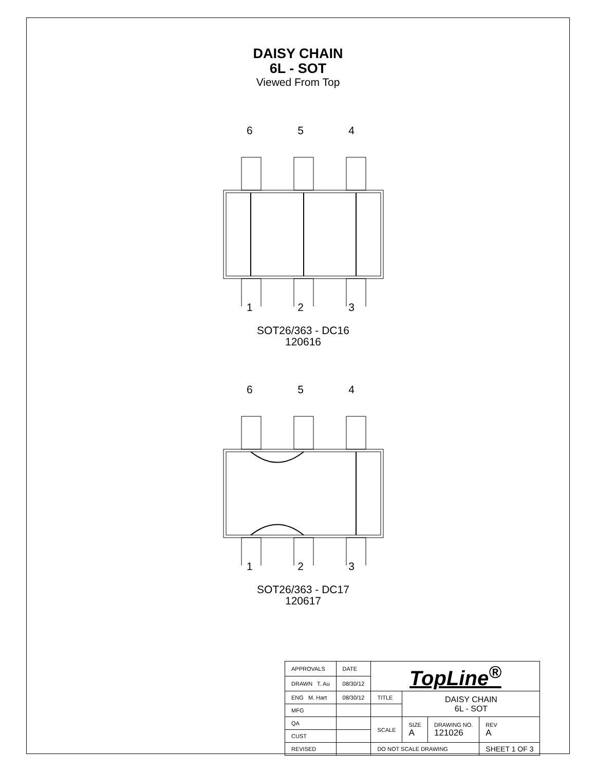DAISY CHAIN
6L - SOT
Viewed From Top
6 5 4
1 2 3
SOT26/363 - DC16
120616
6 5 4
1 2 3
SOT26/363 - DC17
120617
| APPROVALS | DATE | TopLine<sup>®</sup> | | | |
| DRAWN T. Au | 08/30/12 | | | | |
| ENG M. Hart | 08/30/12 | TITLE | DAISY CHAIN 6L - SOT | | |
| MFG | | | | | |
| QA | | SCALE | SIZE A | DRAWING NO. 121026 | REV A |
| CUST | | | | | |
| REVISED | | DO NOT SCALE DRAWING | | | SHEET 1 OF 3 |